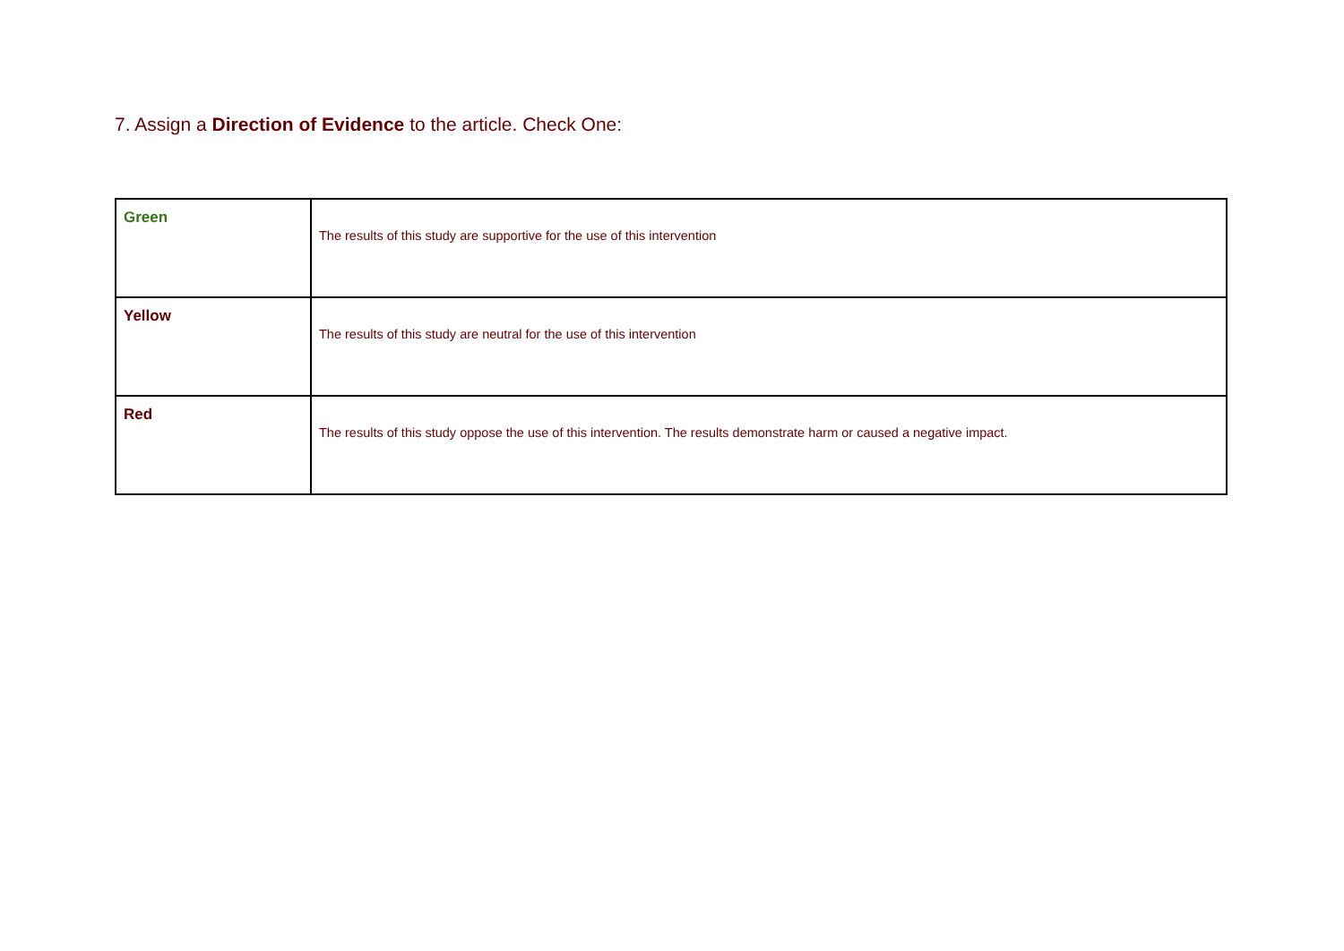7. Assign a Direction of Evidence to the article. Check One:
| Green | The results of this study are supportive for the use of this intervention |
| Yellow | The results of this study are neutral for the use of this intervention |
| Red | The results of this study oppose the use of this intervention. The results demonstrate harm or caused a negative impact. |